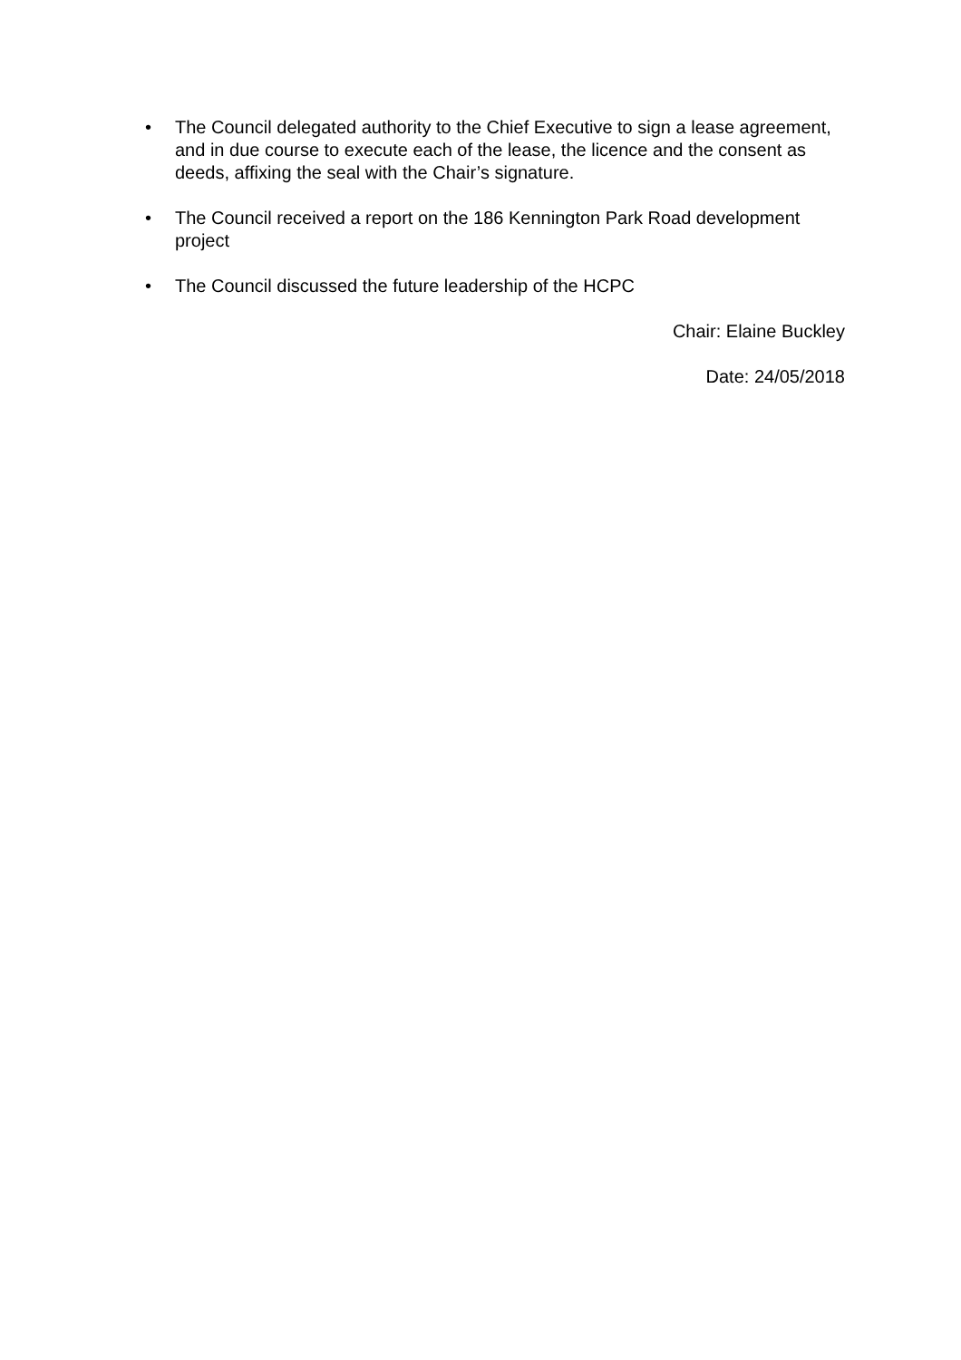• The Council delegated authority to the Chief Executive to sign a lease agreement, and in due course to execute each of the lease, the licence and the consent as deeds, affixing the seal with the Chair’s signature.
• The Council received a report on the 186 Kennington Park Road development project
• The Council discussed the future leadership of the HCPC
Chair: Elaine Buckley
Date: 24/05/2018